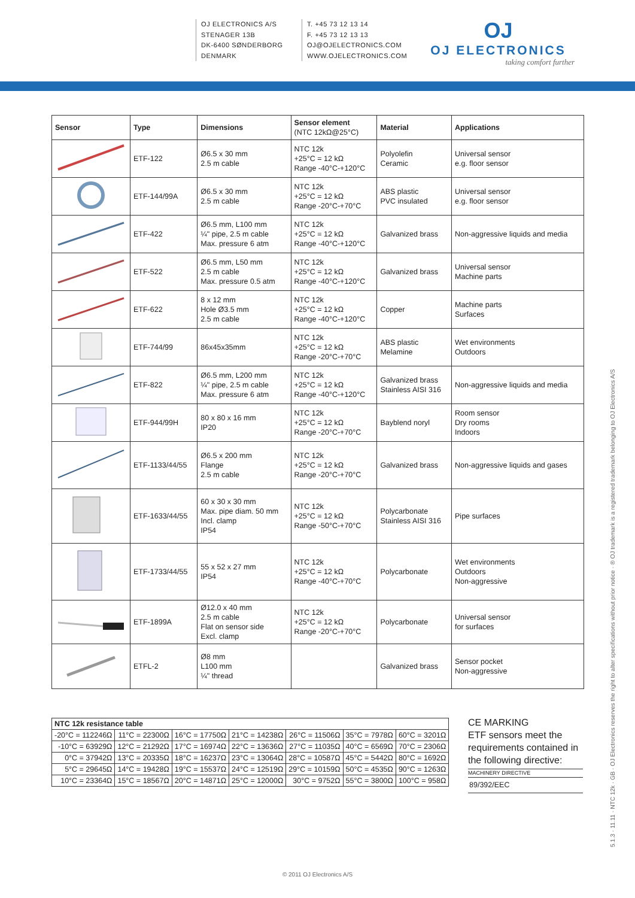OJ ELECTRONICS A/S
STENAGER 13B
DK-6400 SØNDERBORG
DENMARK
T. +45 73 12 13 14
F. +45 73 12 13 13
OJ@OJELECTRONICS.COM
WWW.OJELECTRONICS.COM
OJ
OJ ELECTRONICS
taking comfort further
| Sensor | Type | Dimensions | Sensor element (NTC 12kΩ@25°C) | Material | Applications |
| --- | --- | --- | --- | --- | --- |
| | ETF-122 | Ø6.5 x 30 mm 2.5 m cable | NTC 12k +25°C = 12 kΩ Range -40°C-+120°C | Polyolefin Ceramic | Universal sensor e.g. floor sensor |
| | ETF-144/99A | Ø6.5 x 30 mm 2.5 m cable | NTC 12k +25°C = 12 kΩ Range -20°C-+70°C | ABS plastic PVC insulated | Universal sensor e.g. floor sensor |
| | ETF-422 | Ø6.5 mm, L100 mm ¼" pipe, 2.5 m cable Max. pressure 6 atm | NTC 12k +25°C = 12 kΩ Range -40°C-+120°C | Galvanized brass | Non-aggressive liquids and media |
| | ETF-522 | Ø6.5 mm, L50 mm 2.5 m cable Max. pressure 0.5 atm | NTC 12k +25°C = 12 kΩ Range -40°C-+120°C | Galvanized brass | Universal sensor Machine parts |
| | ETF-622 | 8 x 12 mm Hole Ø3.5 mm 2.5 m cable | NTC 12k +25°C = 12 kΩ Range -40°C-+120°C | Copper | Machine parts Surfaces |
| | ETF-744/99 | 86x45x35mm | NTC 12k +25°C = 12 kΩ Range -20°C-+70°C | ABS plastic Melamine | Wet environments Outdoors |
| | ETF-822 | Ø6.5 mm, L200 mm ¼" pipe, 2.5 m cable Max. pressure 6 atm | NTC 12k +25°C = 12 kΩ Range -40°C-+120°C | Galvanized brass Stainless AISI 316 | Non-aggressive liquids and media |
| | ETF-944/99H | 80 x 80 x 16 mm IP20 | NTC 12k +25°C = 12 kΩ Range -20°C-+70°C | Bayblend noryl | Room sensor Dry rooms Indoors |
| | ETF-1133/44/55 | Ø6.5 x 200 mm Flange 2.5 m cable | NTC 12k +25°C = 12 kΩ Range -20°C-+70°C | Galvanized brass | Non-aggressive liquids and gases |
| | ETF-1633/44/55 | 60 x 30 x 30 mm Max. pipe diam. 50 mm Incl. clamp IP54 | NTC 12k +25°C = 12 kΩ Range -50°C-+70°C | Polycarbonate Stainless AISI 316 | Pipe surfaces |
| | ETF-1733/44/55 | 55 x 52 x 27 mm IP54 | NTC 12k +25°C = 12 kΩ Range -40°C-+70°C | Polycarbonate | Wet environments Outdoors Non-aggressive |
| | ETF-1899A | Ø12.0 x 40 mm 2.5 m cable Flat on sensor side Excl. clamp | NTC 12k +25°C = 12 kΩ Range -20°C-+70°C | Polycarbonate | Universal sensor for surfaces |
| | ETFL-2 | Ø8 mm L100 mm ¼" thread | | Galvanized brass | Sensor pocket Non-aggressive |
| NTC 12k resistance table | | | | | | |
| --- | --- | --- | --- | --- | --- | --- |
| -20°C = 112246Ω | 11°C = 22300Ω | 16°C = 17750Ω | 21°C = 14238Ω | 26°C = 11506Ω | 35°C = 7978Ω | 60°C = 3201Ω |
| -10°C = 63929Ω | 12°C = 21292Ω | 17°C = 16974Ω | 22°C = 13636Ω | 27°C = 11035Ω | 40°C = 6569Ω | 70°C = 2306Ω |
| 0°C = 37942Ω | 13°C = 20335Ω | 18°C = 16237Ω | 23°C = 13064Ω | 28°C = 10587Ω | 45°C = 5442Ω | 80°C = 1692Ω |
| 5°C = 29645Ω | 14°C = 19428Ω | 19°C = 15537Ω | 24°C = 12519Ω | 29°C = 10159Ω | 50°C = 4535Ω | 90°C = 1263Ω |
| 10°C = 23364Ω | 15°C = 18567Ω | 20°C = 14871Ω | 25°C = 12000Ω | 30°C = 9752Ω | 55°C = 3800Ω | 100°C = 958Ω |
CE MARKING
ETF sensors meet the requirements contained in the following directive:
MACHINERY DIRECTIVE
89/392/EEC
5.1.3 · 11.11 · NTC 12k · GB · OJ Electronics reserves the right to alter specifications without prior notice · ® OJ trademark is a registered trademark belonging to OJ Electronics A/S
© 2011 OJ Electronics A/S